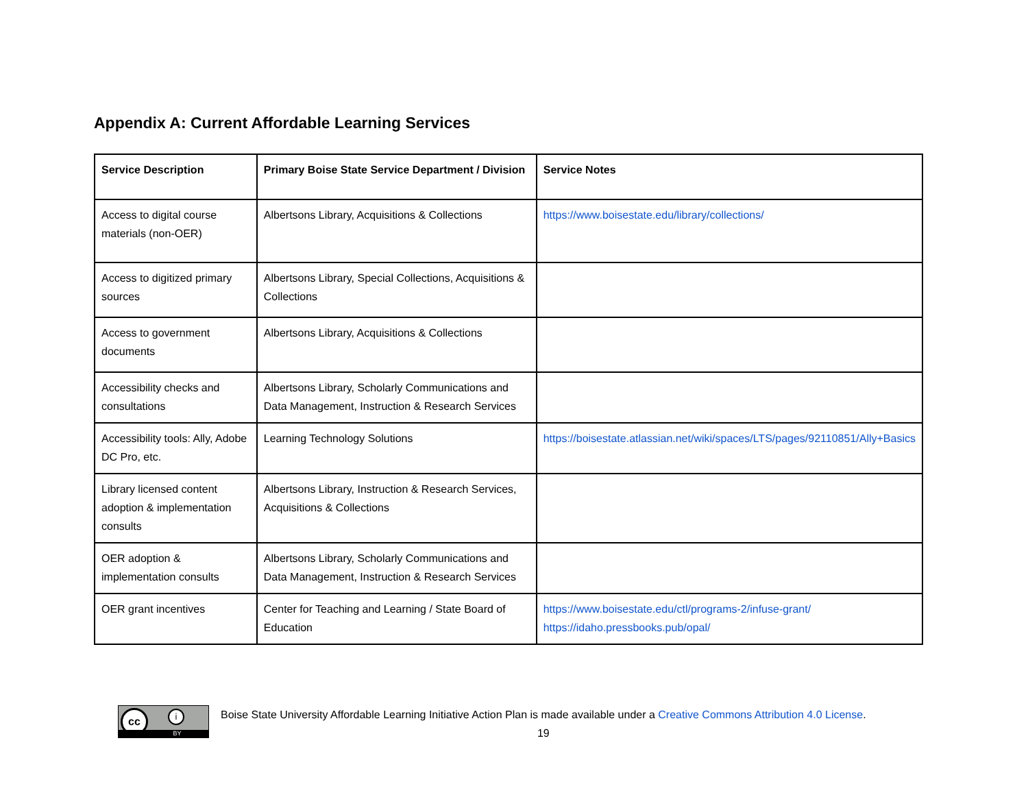Appendix A: Current Affordable Learning Services
| Service Description | Primary Boise State Service Department / Division | Service Notes |
| --- | --- | --- |
| Access to digital course materials (non-OER) | Albertsons Library, Acquisitions & Collections | https://www.boisestate.edu/library/collections/ |
| Access to digitized primary sources | Albertsons Library, Special Collections, Acquisitions & Collections | |
| Access to government documents | Albertsons Library, Acquisitions & Collections | |
| Accessibility checks and consultations | Albertsons Library, Scholarly Communications and Data Management, Instruction & Research Services | |
| Accessibility tools: Ally, Adobe DC Pro, etc. | Learning Technology Solutions | https://boisestate.atlassian.net/wiki/spaces/LTS/pages/92110851/Ally+Basics |
| Library licensed content adoption & implementation consults | Albertsons Library, Instruction & Research Services, Acquisitions & Collections | |
| OER adoption & implementation consults | Albertsons Library, Scholarly Communications and Data Management, Instruction & Research Services | |
| OER grant incentives | Center for Teaching and Learning / State Board of Education | https://www.boisestate.edu/ctl/programs-2/infuse-grant/ https://idaho.pressbooks.pub/opal/ |
cc i
BY
Boise State University Affordable Learning Initiative Action Plan is made available under a Creative Commons Attribution 4.0 License.
19